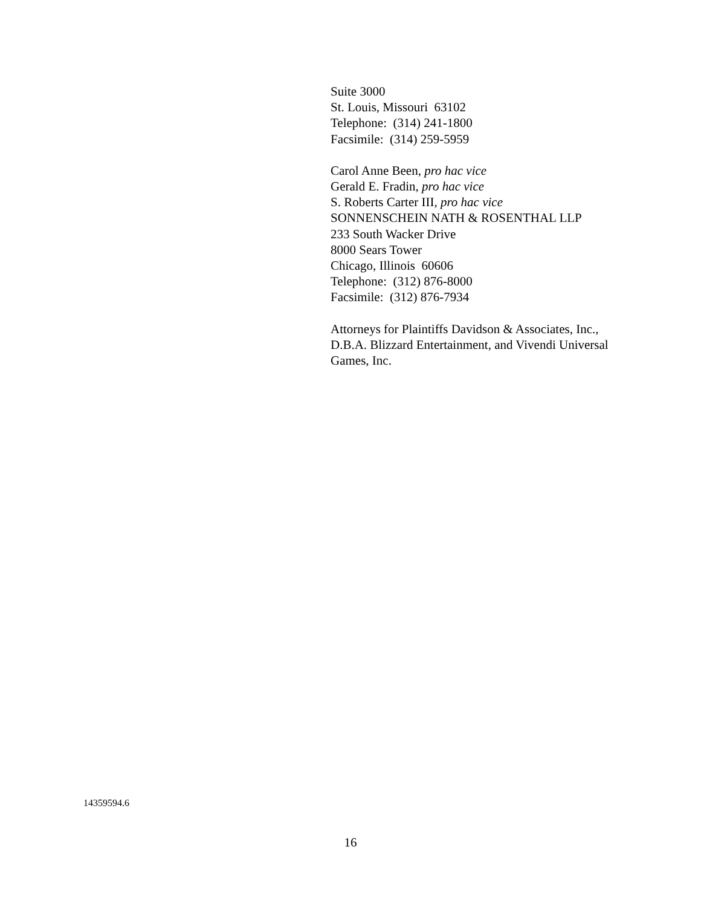Suite 3000
St. Louis, Missouri 63102
Telephone: (314) 241-1800
Facsimile: (314) 259-5959
Carol Anne Been, pro hac vice
Gerald E. Fradin, pro hac vice
S. Roberts Carter III, pro hac vice
SONNENSCHEIN NATH & ROSENTHAL LLP
233 South Wacker Drive
8000 Sears Tower
Chicago, Illinois 60606
Telephone: (312) 876-8000
Facsimile: (312) 876-7934
Attorneys for Plaintiffs Davidson & Associates, Inc., D.B.A. Blizzard Entertainment, and Vivendi Universal Games, Inc.
14359594.6
16